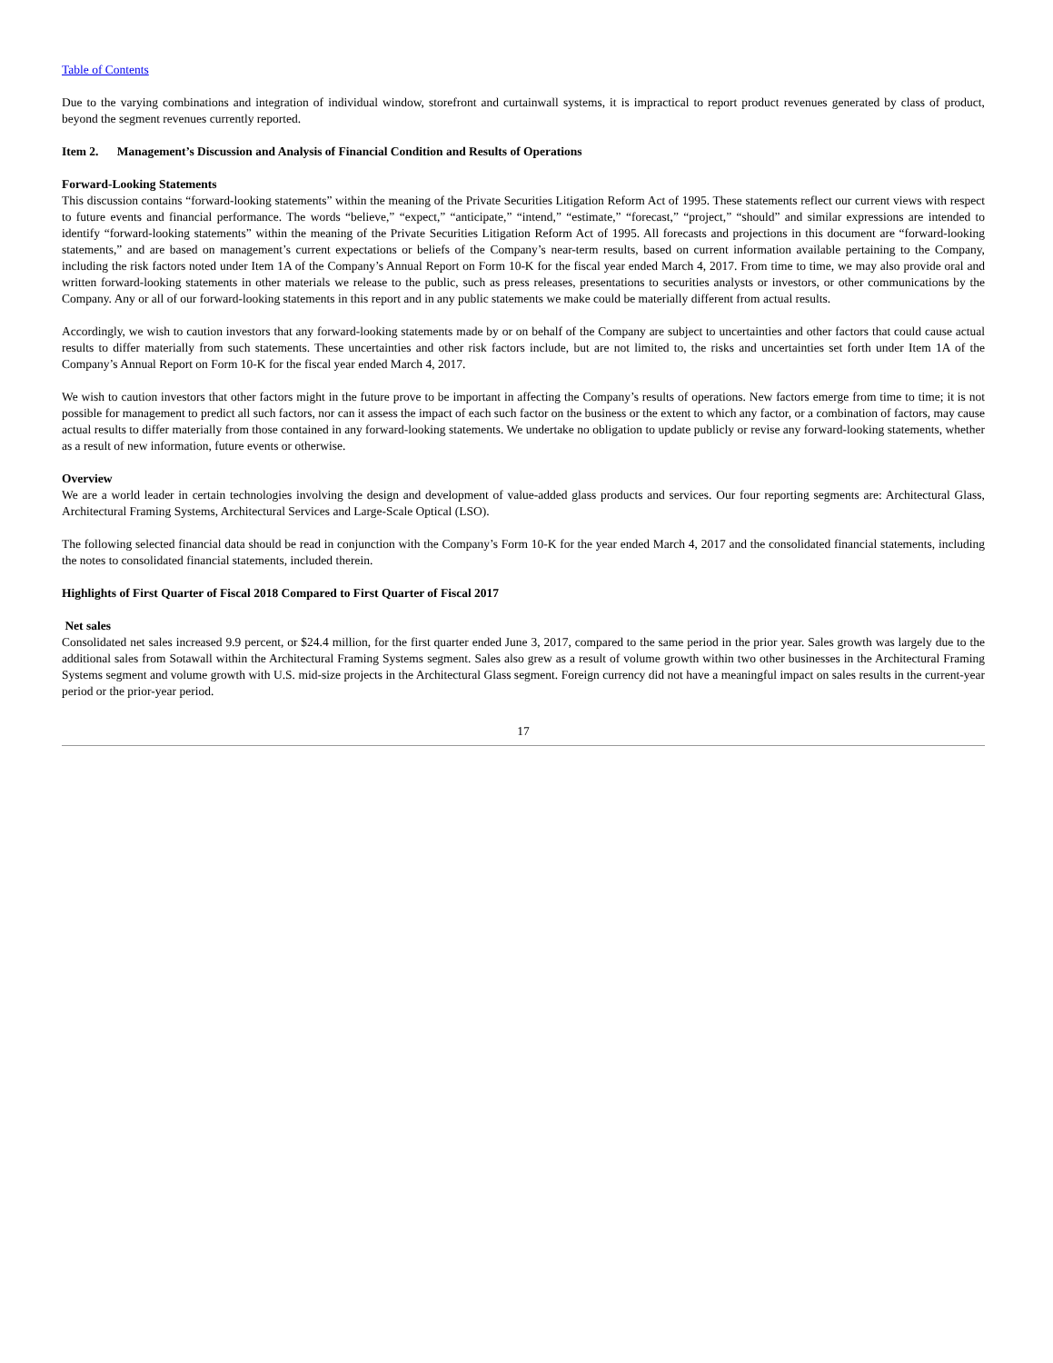Table of Contents
Due to the varying combinations and integration of individual window, storefront and curtainwall systems, it is impractical to report product revenues generated by class of product, beyond the segment revenues currently reported.
Item 2. Management’s Discussion and Analysis of Financial Condition and Results of Operations
Forward-Looking Statements
This discussion contains “forward-looking statements” within the meaning of the Private Securities Litigation Reform Act of 1995. These statements reflect our current views with respect to future events and financial performance. The words “believe,” “expect,” “anticipate,” “intend,” “estimate,” “forecast,” “project,” “should” and similar expressions are intended to identify “forward-looking statements” within the meaning of the Private Securities Litigation Reform Act of 1995. All forecasts and projections in this document are “forward-looking statements,” and are based on management’s current expectations or beliefs of the Company’s near-term results, based on current information available pertaining to the Company, including the risk factors noted under Item 1A of the Company’s Annual Report on Form 10-K for the fiscal year ended March 4, 2017. From time to time, we may also provide oral and written forward-looking statements in other materials we release to the public, such as press releases, presentations to securities analysts or investors, or other communications by the Company. Any or all of our forward-looking statements in this report and in any public statements we make could be materially different from actual results.
Accordingly, we wish to caution investors that any forward-looking statements made by or on behalf of the Company are subject to uncertainties and other factors that could cause actual results to differ materially from such statements. These uncertainties and other risk factors include, but are not limited to, the risks and uncertainties set forth under Item 1A of the Company’s Annual Report on Form 10-K for the fiscal year ended March 4, 2017.
We wish to caution investors that other factors might in the future prove to be important in affecting the Company’s results of operations. New factors emerge from time to time; it is not possible for management to predict all such factors, nor can it assess the impact of each such factor on the business or the extent to which any factor, or a combination of factors, may cause actual results to differ materially from those contained in any forward-looking statements. We undertake no obligation to update publicly or revise any forward-looking statements, whether as a result of new information, future events or otherwise.
Overview
We are a world leader in certain technologies involving the design and development of value-added glass products and services. Our four reporting segments are: Architectural Glass, Architectural Framing Systems, Architectural Services and Large-Scale Optical (LSO).
The following selected financial data should be read in conjunction with the Company’s Form 10-K for the year ended March 4, 2017 and the consolidated financial statements, including the notes to consolidated financial statements, included therein.
Highlights of First Quarter of Fiscal 2018 Compared to First Quarter of Fiscal 2017
Net sales
Consolidated net sales increased 9.9 percent, or $24.4 million, for the first quarter ended June 3, 2017, compared to the same period in the prior year. Sales growth was largely due to the additional sales from Sotawall within the Architectural Framing Systems segment. Sales also grew as a result of volume growth within two other businesses in the Architectural Framing Systems segment and volume growth with U.S. mid-size projects in the Architectural Glass segment. Foreign currency did not have a meaningful impact on sales results in the current-year period or the prior-year period.
17